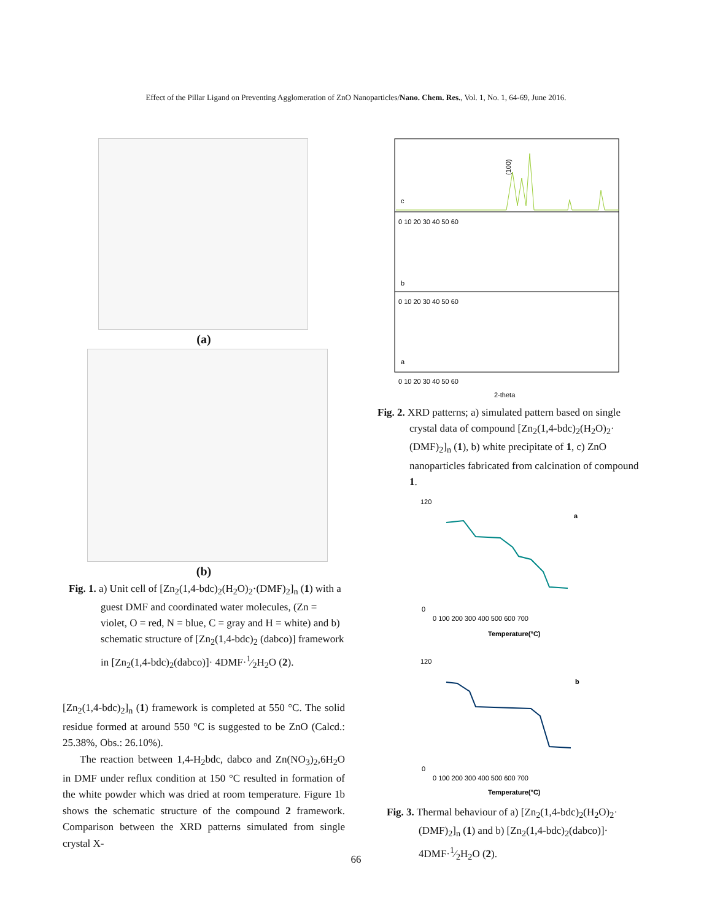Effect of the Pillar Ligand on Preventing Agglomeration of ZnO Nanoparticles/Nano. Chem. Res., Vol. 1, No. 1, 64-69, June 2016.
(a)
(b)
Fig. 1. a) Unit cell of [Zn<sub>2</sub>(1,4-bdc)<sub>2</sub>(H<sub>2</sub>O)<sub>2</sub>·(DMF)<sub>2</sub>]<sub>n</sub> (1) with a guest DMF and coordinated water molecules, (Zn = violet, O = red, N = blue, C = gray and H = white) and b) schematic structure of [Zn<sub>2</sub>(1,4-bdc)<sub>2</sub> (dabco)] framework in [Zn<sub>2</sub>(1,4-bdc)<sub>2</sub>(dabco)]· 4DMF·1⁄2H<sub>2</sub>O (2).
[Zn<sub>2</sub>(1,4-bdc)<sub>2</sub>]<sub>n</sub> (1) framework is completed at 550 °C. The solid residue formed at around 550 °C is suggested to be ZnO (Calcd.: 25.38%, Obs.: 26.10%).
The reaction between 1,4-H<sub>2</sub>bdc, dabco and Zn(NO<sub>3</sub>)<sub>2</sub>,6H<sub>2</sub>O in DMF under reflux condition at 150 °C resulted in formation of the white powder which was dried at room temperature. Figure 1b shows the schematic structure of the compound 2 framework. Comparison between the XRD patterns simulated from single crystal X-
c
b
a
(100)
0 10 20 30 40 50 60
0 10 20 30 40 50 60
0 10 20 30 40 50 60
2-theta
Fig. 2. XRD patterns; a) simulated pattern based on single crystal data of compound [Zn<sub>2</sub>(1,4-bdc)<sub>2</sub>(H<sub>2</sub>O)<sub>2</sub>· (DMF)<sub>2</sub>]<sub>n</sub> (1), b) white precipitate of 1, c) ZnO nanoparticles fabricated from calcination of compound 1.
120
0
0 100 200 300 400 500 600 700
Temperature(°C)
a
120
0
0 100 200 300 400 500 600 700
Temperature(°C)
b
Fig. 3. Thermal behaviour of a) [Zn<sub>2</sub>(1,4-bdc)<sub>2</sub>(H<sub>2</sub>O)<sub>2</sub>· (DMF)<sub>2</sub>]<sub>n</sub> (1) and b) [Zn<sub>2</sub>(1,4-bdc)<sub>2</sub>(dabco)]· 4DMF·1⁄2H<sub>2</sub>O (2).
66